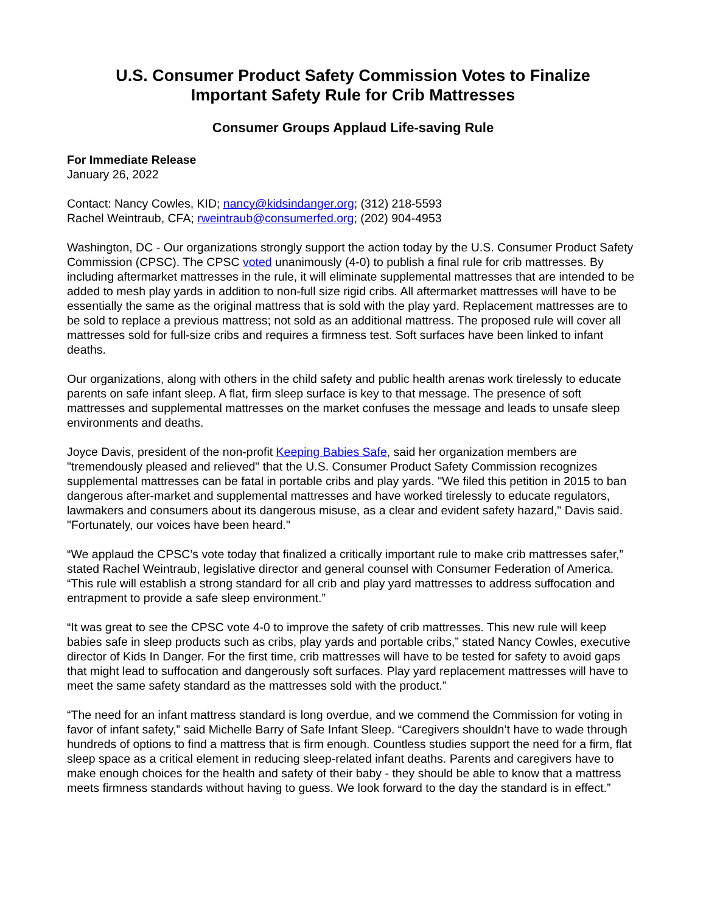U.S. Consumer Product Safety Commission Votes to Finalize
Important Safety Rule for Crib Mattresses
Consumer Groups Applaud Life-saving Rule
For Immediate Release
January 26, 2022
Contact: Nancy Cowles, KID; nancy@kidsindanger.org; (312) 218-5593
Rachel Weintraub, CFA; rweintraub@consumerfed.org; (202) 904-4953
Washington, DC - Our organizations strongly support the action today by the U.S. Consumer Product Safety Commission (CPSC). The CPSC voted unanimously (4-0) to publish a final rule for crib mattresses. By including aftermarket mattresses in the rule, it will eliminate supplemental mattresses that are intended to be added to mesh play yards in addition to non-full size rigid cribs. All aftermarket mattresses will have to be essentially the same as the original mattress that is sold with the play yard. Replacement mattresses are to be sold to replace a previous mattress; not sold as an additional mattress. The proposed rule will cover all mattresses sold for full-size cribs and requires a firmness test. Soft surfaces have been linked to infant deaths.
Our organizations, along with others in the child safety and public health arenas work tirelessly to educate parents on safe infant sleep. A flat, firm sleep surface is key to that message. The presence of soft mattresses and supplemental mattresses on the market confuses the message and leads to unsafe sleep environments and deaths.
Joyce Davis, president of the non-profit Keeping Babies Safe, said her organization members are "tremendously pleased and relieved" that the U.S. Consumer Product Safety Commission recognizes supplemental mattresses can be fatal in portable cribs and play yards. "We filed this petition in 2015 to ban dangerous after-market and supplemental mattresses and have worked tirelessly to educate regulators, lawmakers and consumers about its dangerous misuse, as a clear and evident safety hazard," Davis said. "Fortunately, our voices have been heard."
“We applaud the CPSC’s vote today that finalized a critically important rule to make crib mattresses safer,” stated Rachel Weintraub, legislative director and general counsel with Consumer Federation of America. “This rule will establish a strong standard for all crib and play yard mattresses to address suffocation and entrapment to provide a safe sleep environment.”
“It was great to see the CPSC vote 4-0 to improve the safety of crib mattresses. This new rule will keep babies safe in sleep products such as cribs, play yards and portable cribs,” stated Nancy Cowles, executive director of Kids In Danger. For the first time, crib mattresses will have to be tested for safety to avoid gaps that might lead to suffocation and dangerously soft surfaces. Play yard replacement mattresses will have to meet the same safety standard as the mattresses sold with the product.”
“The need for an infant mattress standard is long overdue, and we commend the Commission for voting in favor of infant safety,” said Michelle Barry of Safe Infant Sleep. “Caregivers shouldn’t have to wade through hundreds of options to find a mattress that is firm enough. Countless studies support the need for a firm, flat sleep space as a critical element in reducing sleep-related infant deaths. Parents and caregivers have to make enough choices for the health and safety of their baby - they should be able to know that a mattress meets firmness standards without having to guess. We look forward to the day the standard is in effect.”